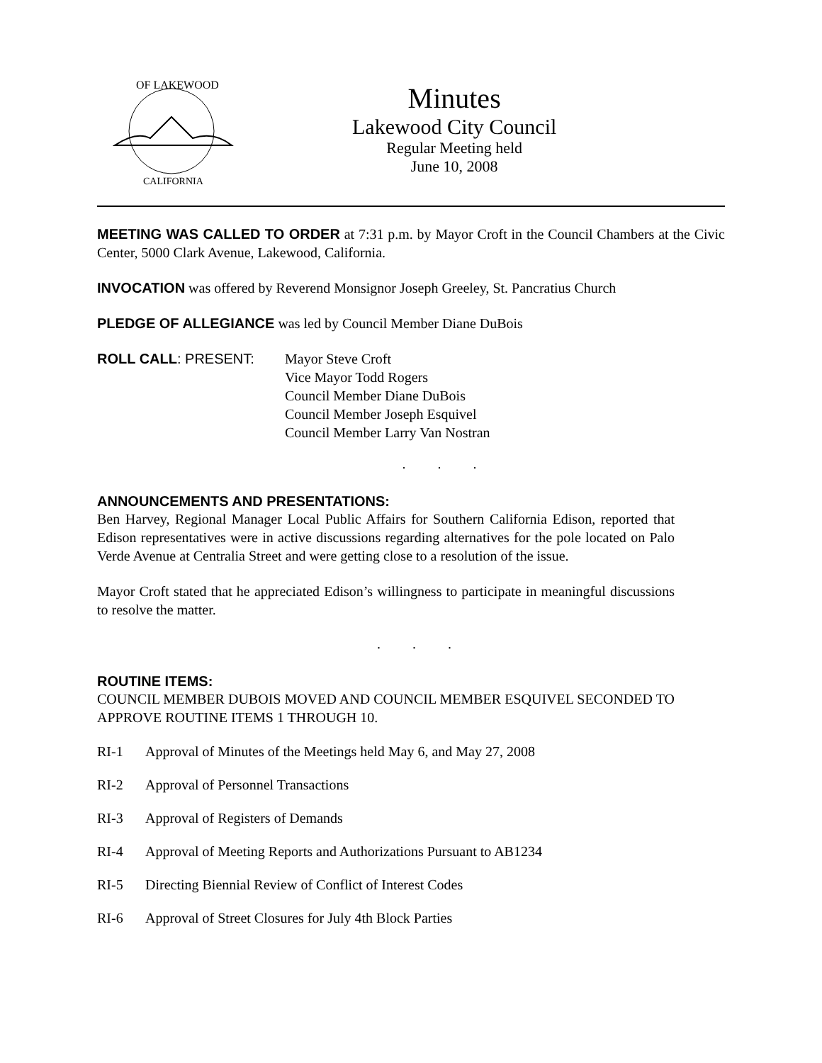OF LAKEWOOD
CALIFORNIA
Minutes
Lakewood City Council
Regular Meeting held
June 10, 2008
MEETING WAS CALLED TO ORDER at 7:31 p.m. by Mayor Croft in the Council Chambers at the Civic Center, 5000 Clark Avenue, Lakewood, California.
INVOCATION was offered by Reverend Monsignor Joseph Greeley, St. Pancratius Church
PLEDGE OF ALLEGIANCE was led by Council Member Diane DuBois
ROLL CALL: PRESENT: Mayor Steve Croft
Vice Mayor Todd Rogers
Council Member Diane DuBois
Council Member Joseph Esquivel
Council Member Larry Van Nostran
. . .
ANNOUNCEMENTS AND PRESENTATIONS:
Ben Harvey, Regional Manager Local Public Affairs for Southern California Edison, reported that Edison representatives were in active discussions regarding alternatives for the pole located on Palo Verde Avenue at Centralia Street and were getting close to a resolution of the issue.
Mayor Croft stated that he appreciated Edison’s willingness to participate in meaningful discussions to resolve the matter.
. . .
ROUTINE ITEMS:
COUNCIL MEMBER DUBOIS MOVED AND COUNCIL MEMBER ESQUIVEL SECONDED TO APPROVE ROUTINE ITEMS 1 THROUGH 10.
RI-1 Approval of Minutes of the Meetings held May 6, and May 27, 2008
RI-2 Approval of Personnel Transactions
RI-3 Approval of Registers of Demands
RI-4 Approval of Meeting Reports and Authorizations Pursuant to AB1234
RI-5 Directing Biennial Review of Conflict of Interest Codes
RI-6 Approval of Street Closures for July 4th Block Parties